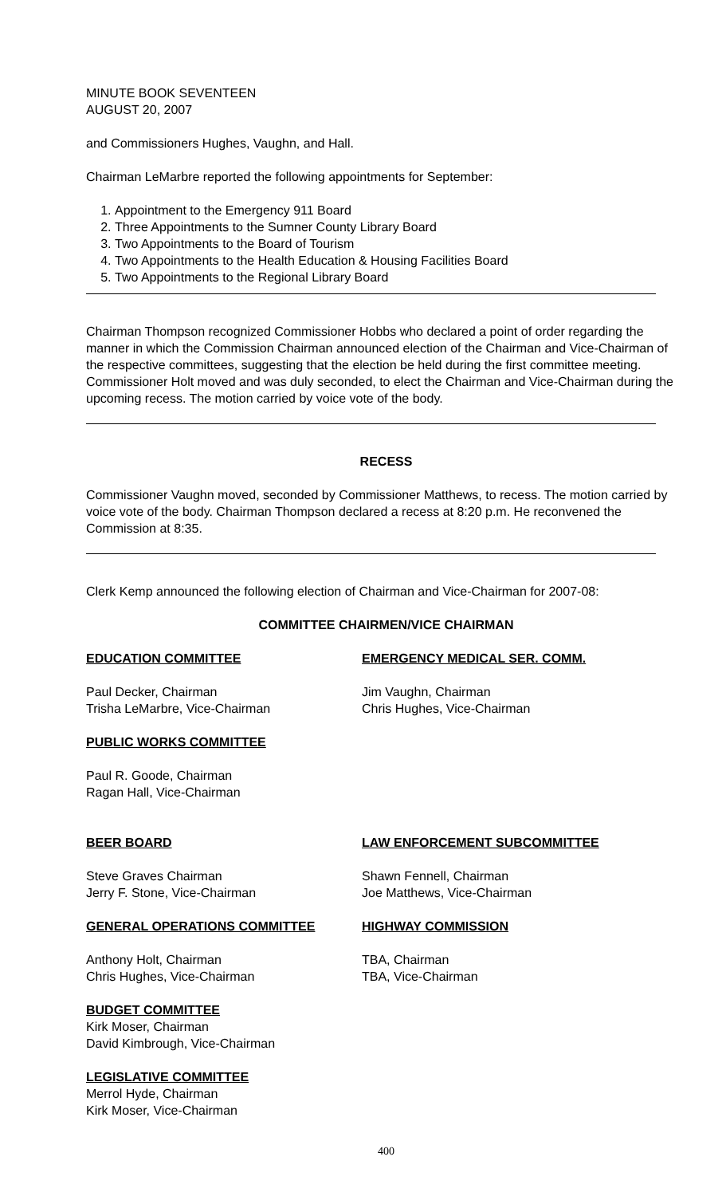MINUTE BOOK SEVENTEEN
AUGUST 20, 2007
and Commissioners Hughes, Vaughn, and Hall.
Chairman LeMarbre reported the following appointments for September:
1. Appointment to the Emergency 911 Board
2. Three Appointments to the Sumner County Library Board
3. Two Appointments to the Board of Tourism
4. Two Appointments to the Health Education & Housing Facilities Board
5. Two Appointments to the Regional Library Board
Chairman Thompson recognized Commissioner Hobbs who declared a point of order regarding the manner in which the Commission Chairman announced election of the Chairman and Vice-Chairman of the respective committees, suggesting that the election be held during the first committee meeting. Commissioner Holt moved and was duly seconded, to elect the Chairman and Vice-Chairman during the upcoming recess. The motion carried by voice vote of the body.
RECESS
Commissioner Vaughn moved, seconded by Commissioner Matthews, to recess. The motion carried by voice vote of the body. Chairman Thompson declared a recess at 8:20 p.m. He reconvened the Commission at 8:35.
Clerk Kemp announced the following election of Chairman and Vice-Chairman for 2007-08:
COMMITTEE CHAIRMEN/VICE CHAIRMAN
EDUCATION COMMITTEE
Paul Decker, Chairman
Trisha LeMarbre, Vice-Chairman
EMERGENCY MEDICAL SER. COMM.
Jim Vaughn, Chairman
Chris Hughes, Vice-Chairman
PUBLIC WORKS COMMITTEE
Paul R. Goode, Chairman
Ragan Hall, Vice-Chairman
BEER BOARD
Steve Graves Chairman
Jerry F. Stone, Vice-Chairman
LAW ENFORCEMENT SUBCOMMITTEE
Shawn Fennell, Chairman
Joe Matthews, Vice-Chairman
GENERAL OPERATIONS COMMITTEE
Anthony Holt, Chairman
Chris Hughes, Vice-Chairman
HIGHWAY COMMISSION
TBA, Chairman
TBA, Vice-Chairman
BUDGET COMMITTEE
Kirk Moser, Chairman
David Kimbrough, Vice-Chairman
LEGISLATIVE COMMITTEE
Merrol Hyde, Chairman
Kirk Moser, Vice-Chairman
400